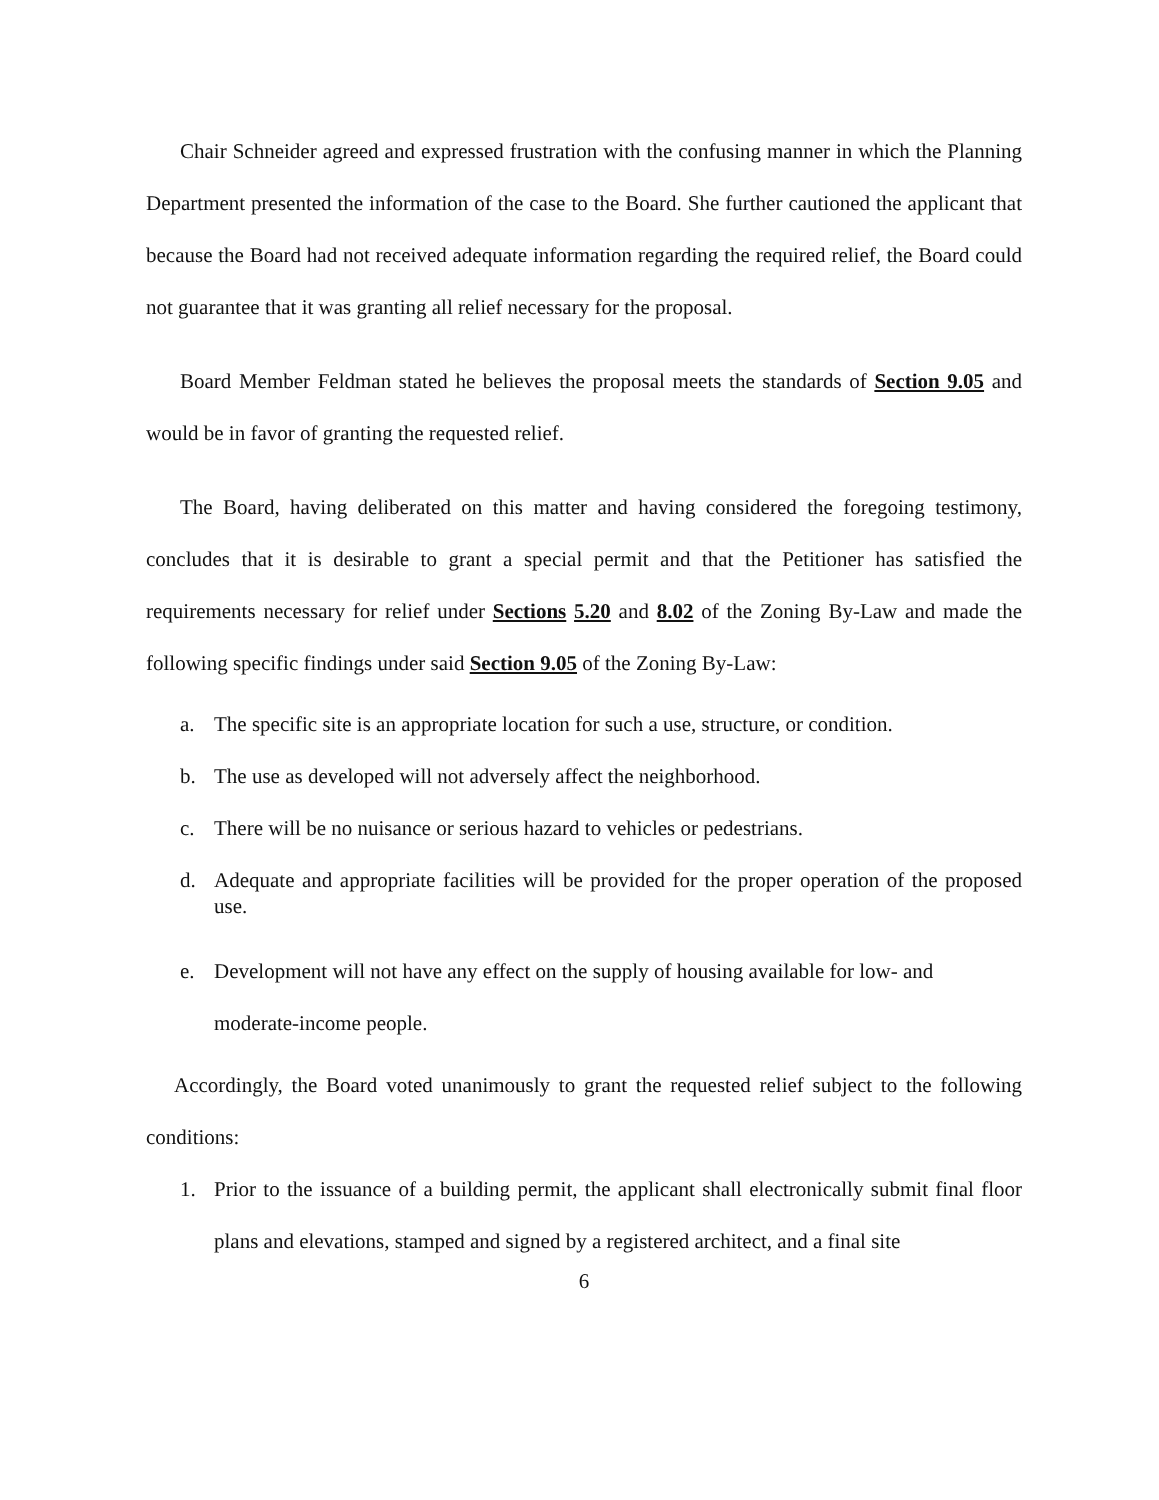Chair Schneider agreed and expressed frustration with the confusing manner in which the Planning Department presented the information of the case to the Board. She further cautioned the applicant that because the Board had not received adequate information regarding the required relief, the Board could not guarantee that it was granting all relief necessary for the proposal.
Board Member Feldman stated he believes the proposal meets the standards of Section 9.05 and would be in favor of granting the requested relief.
The Board, having deliberated on this matter and having considered the foregoing testimony, concludes that it is desirable to grant a special permit and that the Petitioner has satisfied the requirements necessary for relief under Sections 5.20 and 8.02 of the Zoning By-Law and made the following specific findings under said Section 9.05 of the Zoning By-Law:
a. The specific site is an appropriate location for such a use, structure, or condition.
b. The use as developed will not adversely affect the neighborhood.
c. There will be no nuisance or serious hazard to vehicles or pedestrians.
d. Adequate and appropriate facilities will be provided for the proper operation of the proposed use.
e. Development will not have any effect on the supply of housing available for low- and moderate-income people.
Accordingly, the Board voted unanimously to grant the requested relief subject to the following conditions:
1. Prior to the issuance of a building permit, the applicant shall electronically submit final floor plans and elevations, stamped and signed by a registered architect, and a final site
6